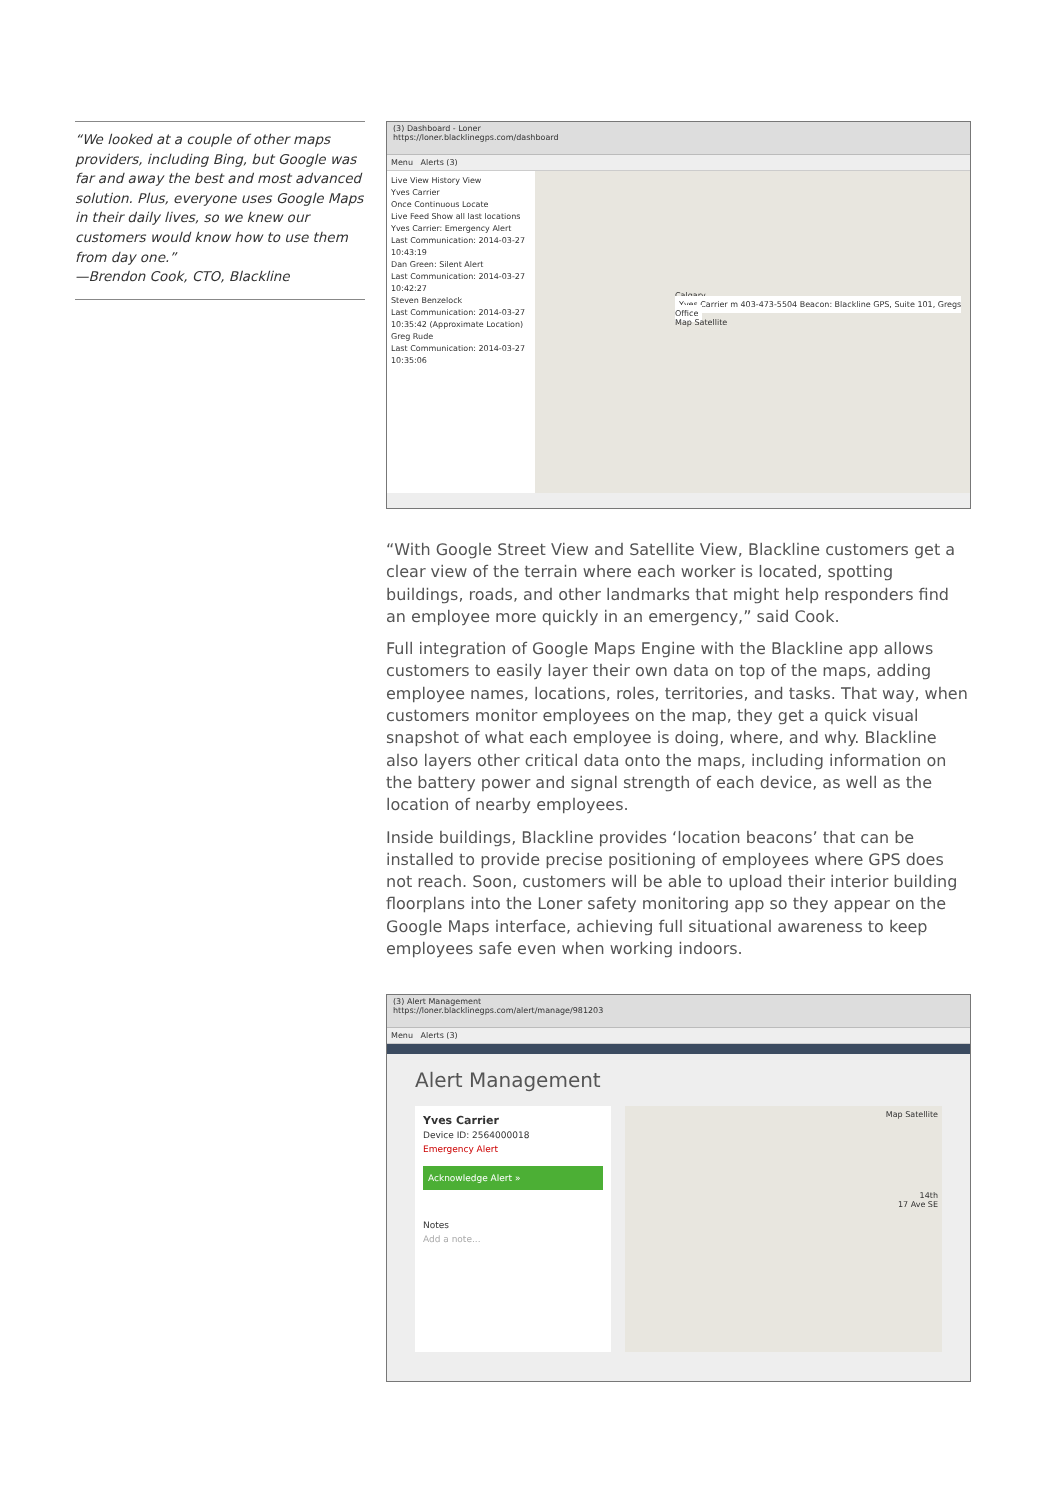“We looked at a couple of other maps providers, including Bing, but Google was far and away the best and most advanced solution. Plus, everyone uses Google Maps in their daily lives, so we knew our customers would know how to use them from day one.”
—Brendon Cook, CTO, Blackline
(3) Dashboard - Loner
https://loner.blacklinegps.com/dashboard
Menu Alerts (3)
Live View History View
Yves Carrier
Once Continuous Locate
Live Feed Show all last locations
Yves Carrier: Emergency Alert
Last Communication: 2014-03-27 10:43:19
Dan Green: Silent Alert
Last Communication: 2014-03-27 10:42:27
Steven Benzelock
Last Communication: 2014-03-27 10:35:42 (Approximate Location)
Greg Rude
Last Communication: 2014-03-27 10:35:06
Calgary
Yves Carrier m 403-473-5504 Beacon: Blackline GPS, Suite 101, Gregs Office
Map Satellite
“With Google Street View and Satellite View, Blackline customers get a clear view of the terrain where each worker is located, spotting buildings, roads, and other landmarks that might help responders find an employee more quickly in an emergency,” said Cook.
Full integration of Google Maps Engine with the Blackline app allows customers to easily layer their own data on top of the maps, adding employee names, locations, roles, territories, and tasks. That way, when customers monitor employees on the map, they get a quick visual snapshot of what each employee is doing, where, and why. Blackline also layers other critical data onto the maps, including information on the battery power and signal strength of each device, as well as the location of nearby employees.
Inside buildings, Blackline provides ‘location beacons’ that can be installed to provide precise positioning of employees where GPS does not reach. Soon, customers will be able to upload their interior building floorplans into the Loner safety monitoring app so they appear on the Google Maps interface, achieving full situational awareness to keep employees safe even when working indoors.
(3) Alert Management
https://loner.blacklinegps.com/alert/manage/981203
Menu Alerts (3)
Alert Management
Yves Carrier
Device ID: 2564000018
Emergency Alert
Acknowledge Alert »
Notes
Add a note...
Map Satellite
14th
17 Ave SE